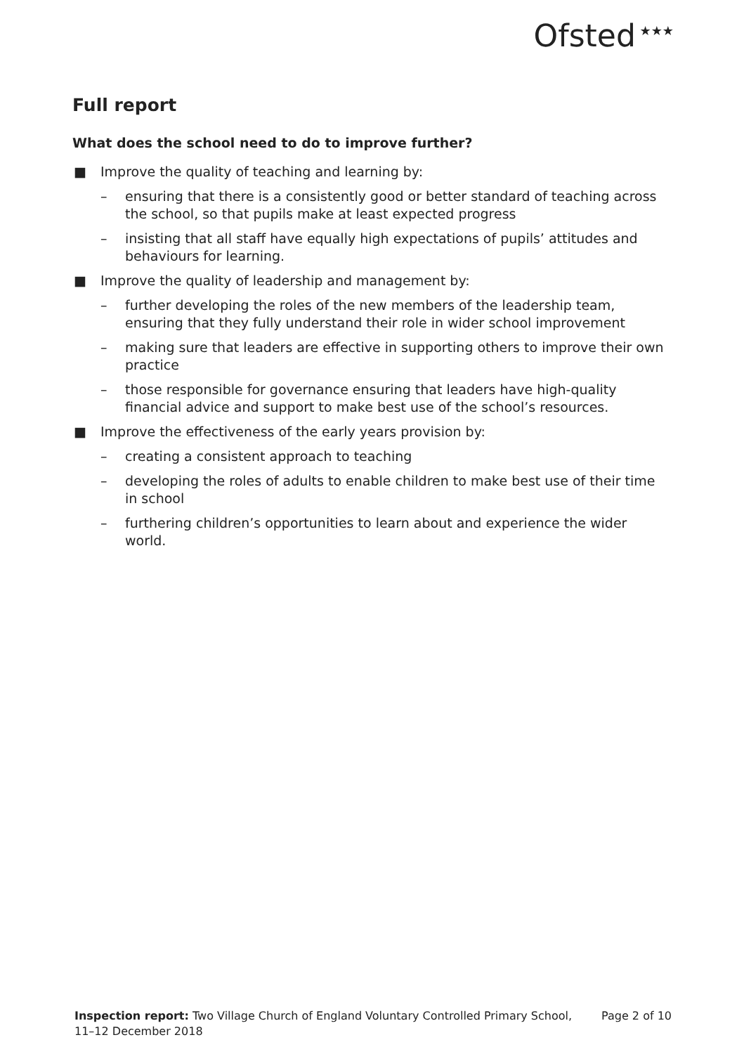Ofsted<sup>★★★</sup>
Full report
What does the school need to do to improve further?
■ Improve the quality of teaching and learning by:
– ensuring that there is a consistently good or better standard of teaching across the school, so that pupils make at least expected progress
– insisting that all staff have equally high expectations of pupils’ attitudes and behaviours for learning.
■ Improve the quality of leadership and management by:
– further developing the roles of the new members of the leadership team, ensuring that they fully understand their role in wider school improvement
– making sure that leaders are effective in supporting others to improve their own practice
– those responsible for governance ensuring that leaders have high-quality financial advice and support to make best use of the school’s resources.
■ Improve the effectiveness of the early years provision by:
– creating a consistent approach to teaching
– developing the roles of adults to enable children to make best use of their time in school
– furthering children’s opportunities to learn about and experience the wider world.
Inspection report: Two Village Church of England Voluntary Controlled Primary School,
11–12 December 2018
Page 2 of 10